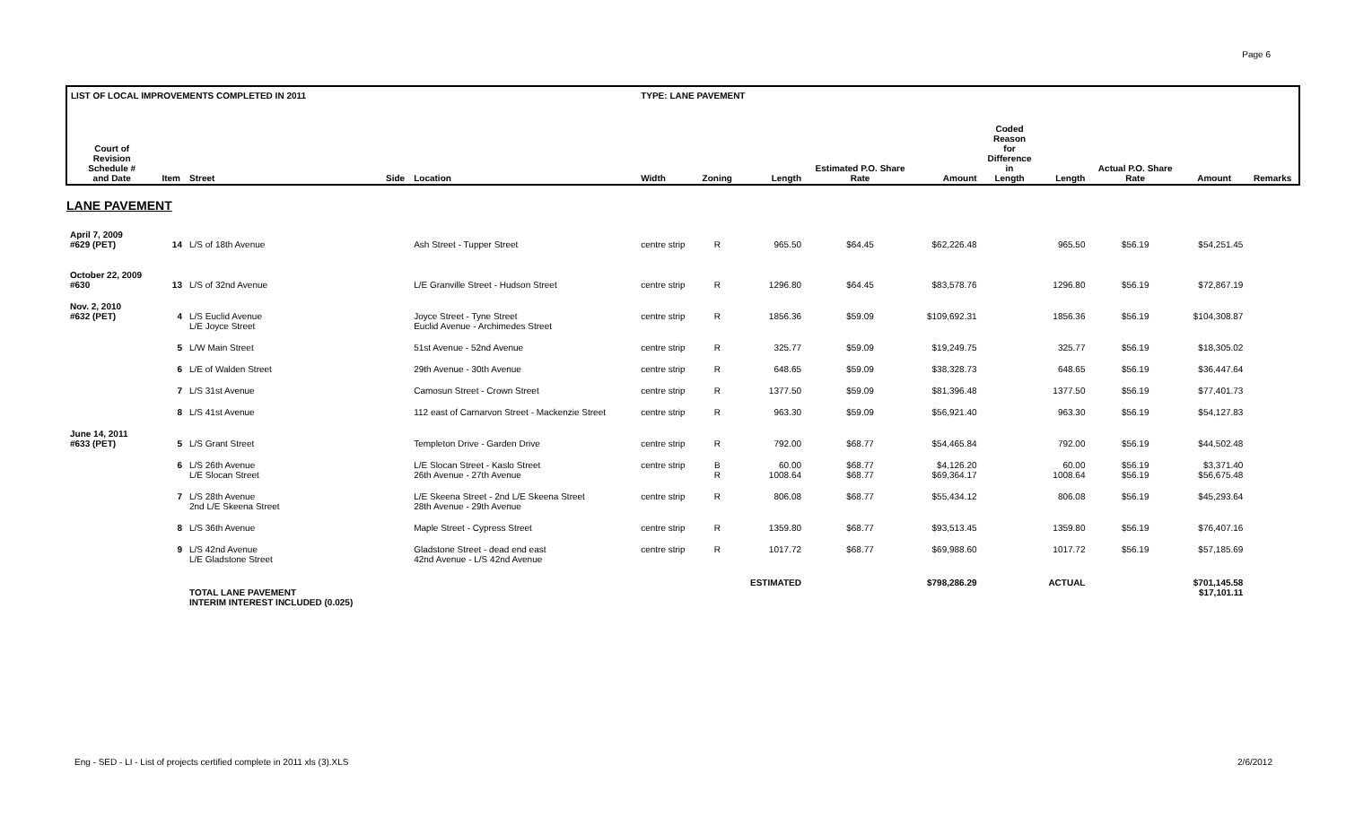Page 6
| LIST OF LOCAL IMPROVEMENTS COMPLETED IN 2011 | | | | | TYPE: LANE PAVEMENT | | | | | | | | | |
| --- | --- | --- | --- | --- | --- | --- | --- | --- | --- | --- | --- | --- | --- | --- |
| Court of Revision Schedule # and Date | Item | Street | Side | Location | Width | Zoning | Length | Estimated P.O. Share Rate | Amount | Coded Reason for Difference in Length | Length | Actual P.O. Share Rate | Amount | Remarks |
| LANE PAVEMENT | | | | | | | | | | | | | | |
| April 7, 2009 #629 (PET) | 14 | L/S of 18th Avenue | | Ash Street - Tupper Street | centre strip | R | 965.50 | $64.45 | $62,226.48 | | 965.50 | $56.19 | $54,251.45 | |
| October 22, 2009 #630 | 13 | L/S of 32nd Avenue | | L/E Granville Street - Hudson Street | centre strip | R | 1296.80 | $64.45 | $83,578.76 | | 1296.80 | $56.19 | $72,867.19 | |
| Nov. 2, 2010 #632 (PET) | 4 | L/S Euclid Avenue L/E Joyce Street | | Joyce Street - Tyne Street Euclid Avenue - Archimedes Street | centre strip | R | 1856.36 | $59.09 | $109,692.31 | | 1856.36 | $56.19 | $104,308.87 | |
| | 5 | L/W Main Street | | 51st Avenue - 52nd Avenue | centre strip | R | 325.77 | $59.09 | $19,249.75 | | 325.77 | $56.19 | $18,305.02 | |
| | 6 | L/E of Walden Street | | 29th Avenue - 30th Avenue | centre strip | R | 648.65 | $59.09 | $38,328.73 | | 648.65 | $56.19 | $36,447.64 | |
| | 7 | L/S 31st Avenue | | Camosun Street - Crown Street | centre strip | R | 1377.50 | $59.09 | $81,396.48 | | 1377.50 | $56.19 | $77,401.73 | |
| | 8 | L/S 41st Avenue | | 112 east of Carnarvon Street - Mackenzie Street | centre strip | R | 963.30 | $59.09 | $56,921.40 | | 963.30 | $56.19 | $54,127.83 | |
| June 14, 2011 #633 (PET) | 5 | L/S Grant Street | | Templeton Drive - Garden Drive | centre strip | R | 792.00 | $68.77 | $54,465.84 | | 792.00 | $56.19 | $44,502.48 | |
| | 6 | L/S 26th Avenue L/E Slocan Street | | L/E Slocan Street - Kaslo Street 26th Avenue - 27th Avenue | centre strip | B R | 60.00 1008.64 | $68.77 $68.77 | $4,126.20 $69,364.17 | | 60.00 1008.64 | $56.19 $56.19 | $3,371.40 $56,675.48 | |
| | 7 | L/S 28th Avenue 2nd L/E Skeena Street | | L/E Skeena Street - 2nd L/E Skeena Street 28th Avenue - 29th Avenue | centre strip | R | 806.08 | $68.77 | $55,434.12 | | 806.08 | $56.19 | $45,293.64 | |
| | 8 | L/S 36th Avenue | | Maple Street - Cypress Street | centre strip | R | 1359.80 | $68.77 | $93,513.45 | | 1359.80 | $56.19 | $76,407.16 | |
| | 9 | L/S 42nd Avenue L/E Gladstone Street | | Gladstone Street - dead end east 42nd Avenue - L/S 42nd Avenue | centre strip | R | 1017.72 | $68.77 | $69,988.60 | | 1017.72 | $56.19 | $57,185.69 | |
| | | TOTAL LANE PAVEMENT INTERIM INTEREST INCLUDED (0.025) | | | | | ESTIMATED | | $798,286.29 | | ACTUAL | | $701,145.58 $17,101.11 | |
Eng - SED - LI - List of projects certified complete in 2011 xls (3).XLS
2/6/2012